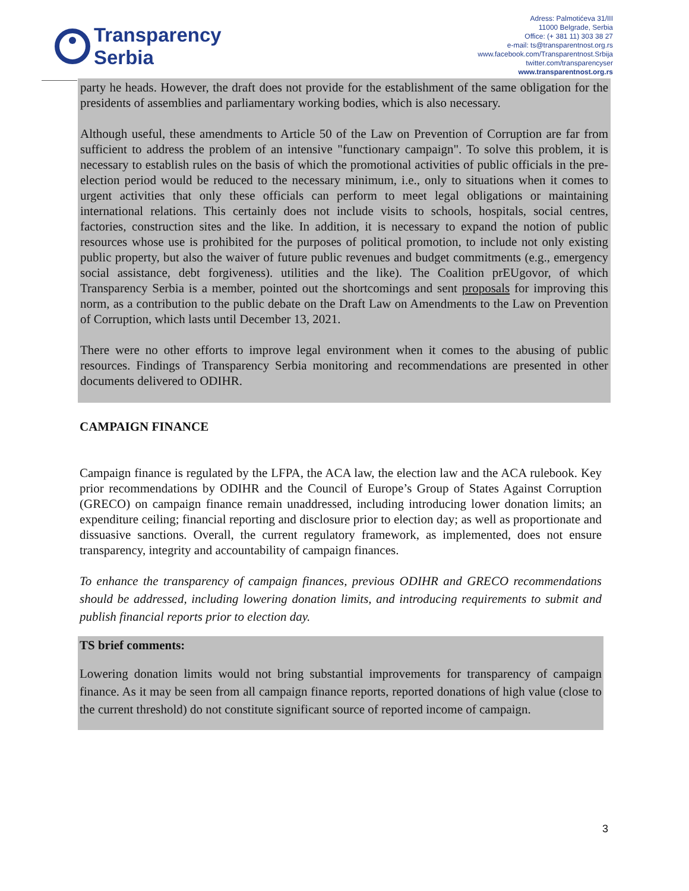Transparency
Serbia
Adress: Palmotićeva 31/III
11000 Belgrade, Serbia
Office: (+ 381 11) 303 38 27
e-mail: ts@transparentnost.org.rs
www.facebook.com/Transparentnost.Srbija
twitter.com/transparencyser
www.transparentnost.org.rs
party he heads. However, the draft does not provide for the establishment of the same obligation for the presidents of assemblies and parliamentary working bodies, which is also necessary.
Although useful, these amendments to Article 50 of the Law on Prevention of Corruption are far from sufficient to address the problem of an intensive "functionary campaign". To solve this problem, it is necessary to establish rules on the basis of which the promotional activities of public officials in the pre-election period would be reduced to the necessary minimum, i.e., only to situations when it comes to urgent activities that only these officials can perform to meet legal obligations or maintaining international relations. This certainly does not include visits to schools, hospitals, social centres, factories, construction sites and the like. In addition, it is necessary to expand the notion of public resources whose use is prohibited for the purposes of political promotion, to include not only existing public property, but also the waiver of future public revenues and budget commitments (e.g., emergency social assistance, debt forgiveness). utilities and the like). The Coalition prEUgovor, of which Transparency Serbia is a member, pointed out the shortcomings and sent proposals for improving this norm, as a contribution to the public debate on the Draft Law on Amendments to the Law on Prevention of Corruption, which lasts until December 13, 2021.
There were no other efforts to improve legal environment when it comes to the abusing of public resources. Findings of Transparency Serbia monitoring and recommendations are presented in other documents delivered to ODIHR.
CAMPAIGN FINANCE
Campaign finance is regulated by the LFPA, the ACA law, the election law and the ACA rulebook. Key prior recommendations by ODIHR and the Council of Europe’s Group of States Against Corruption (GRECO) on campaign finance remain unaddressed, including introducing lower donation limits; an expenditure ceiling; financial reporting and disclosure prior to election day; as well as proportionate and dissuasive sanctions. Overall, the current regulatory framework, as implemented, does not ensure transparency, integrity and accountability of campaign finances.
To enhance the transparency of campaign finances, previous ODIHR and GRECO recommendations should be addressed, including lowering donation limits, and introducing requirements to submit and publish financial reports prior to election day.
TS brief comments:
Lowering donation limits would not bring substantial improvements for transparency of campaign finance. As it may be seen from all campaign finance reports, reported donations of high value (close to the current threshold) do not constitute significant source of reported income of campaign.
3